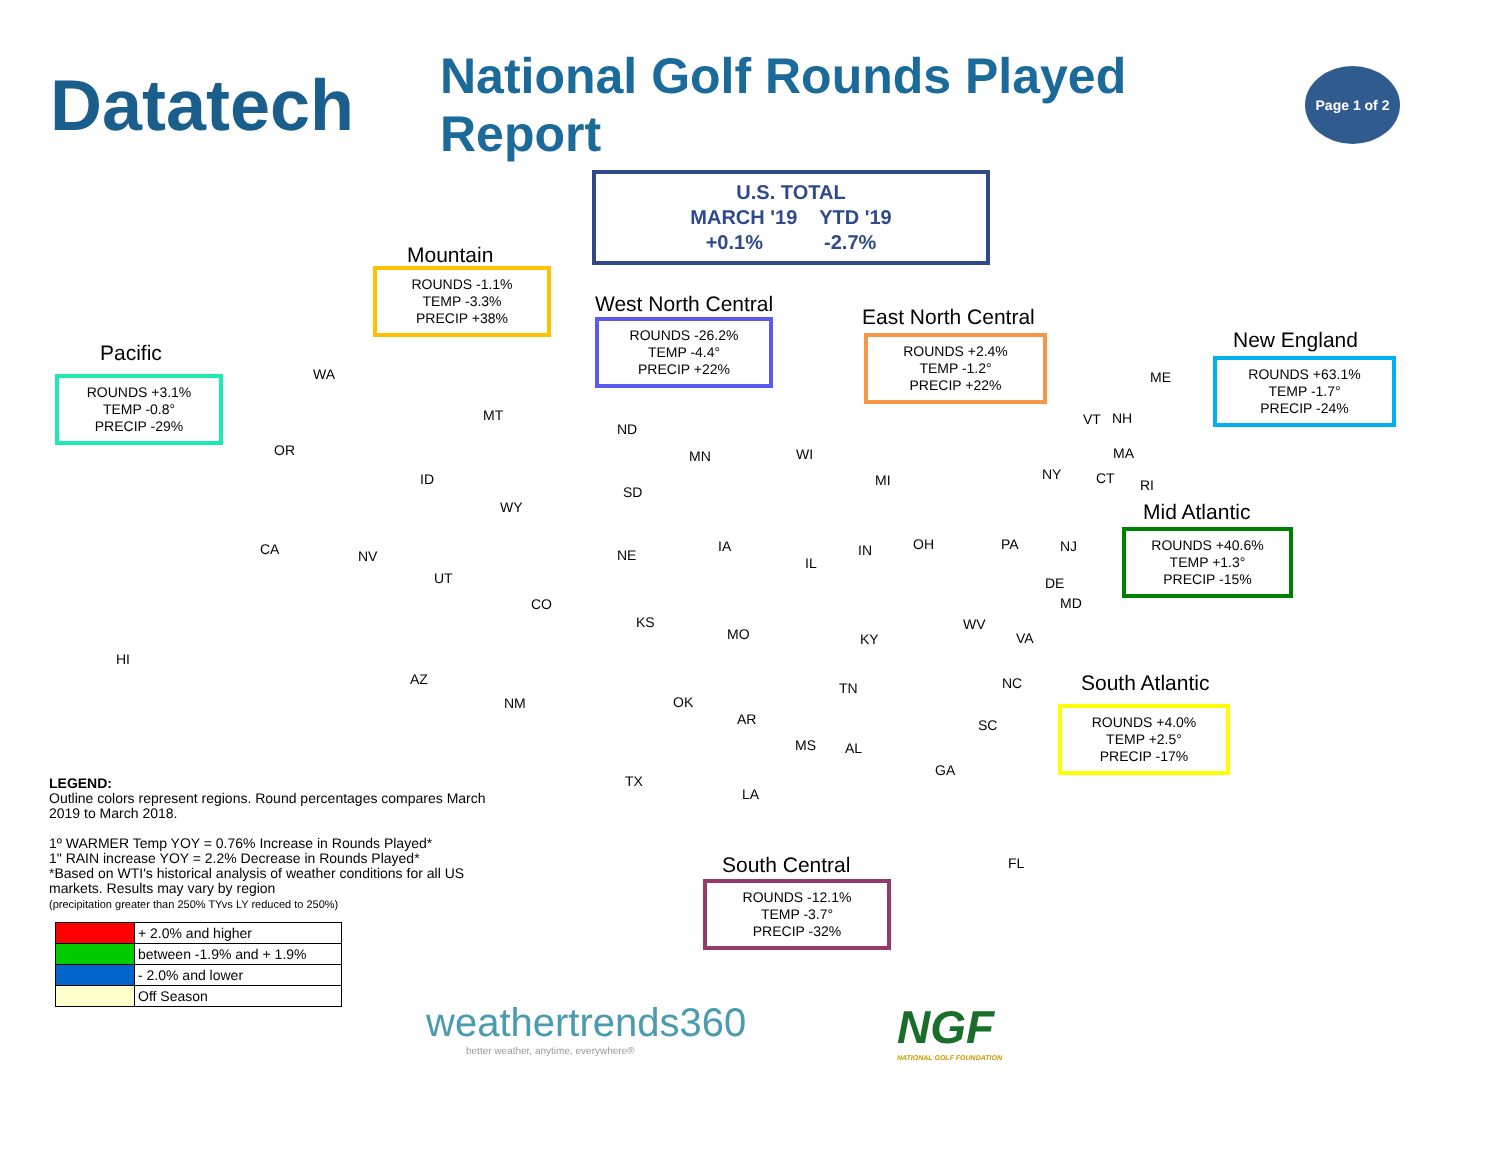Datatech
National Golf Rounds Played Report
Page 1 of 2
U.S. TOTAL
MARCH '19 YTD '19
+0.1% -2.7%
Mountain
ROUNDS -1.1%
TEMP -3.3%
PRECIP +38%
Pacific
ROUNDS +3.1%
TEMP -0.8°
PRECIP -29%
West North Central
ROUNDS -26.2%
TEMP -4.4°
PRECIP +22%
East North Central
ROUNDS +2.4%
TEMP -1.2°
PRECIP +22%
New England
ROUNDS +63.1%
TEMP -1.7°
PRECIP -24%
Mid Atlantic
ROUNDS +40.6%
TEMP +1.3°
PRECIP -15%
South Atlantic
ROUNDS +4.0%
TEMP +2.5°
PRECIP -17%
South Central
ROUNDS -12.1%
TEMP -3.7°
PRECIP -32%
WA
OR
CA NV
AZ
HI
MT
ID
WY
UT
CO
NM
ND
SD
NE
KS
MN
IA
MO
WI
MI
IL
IN OH
OK
TX
AR
LA
MS AL
TN
KY
WV
VA
NC
SC
GA
FL
PA NJ
DE
MD
NY
ME
VT NH
MA
CT RI
LEGEND:
Outline colors represent regions. Round percentages compares March 2019 to March 2018.
1º WARMER Temp YOY = 0.76% Increase in Rounds Played*
1" RAIN increase YOY = 2.2% Decrease in Rounds Played*
*Based on WTI's historical analysis of weather conditions for all US markets. Results may vary by region
(precipitation greater than 250% TYvs LY reduced to 250%)
| | + 2.0% and higher |
| | between -1.9% and + 1.9% |
| | - 2.0% and lower |
| | Off Season |
weathertrends360
better weather, anytime, everywhere®
NGF
NATIONAL GOLF FOUNDATION